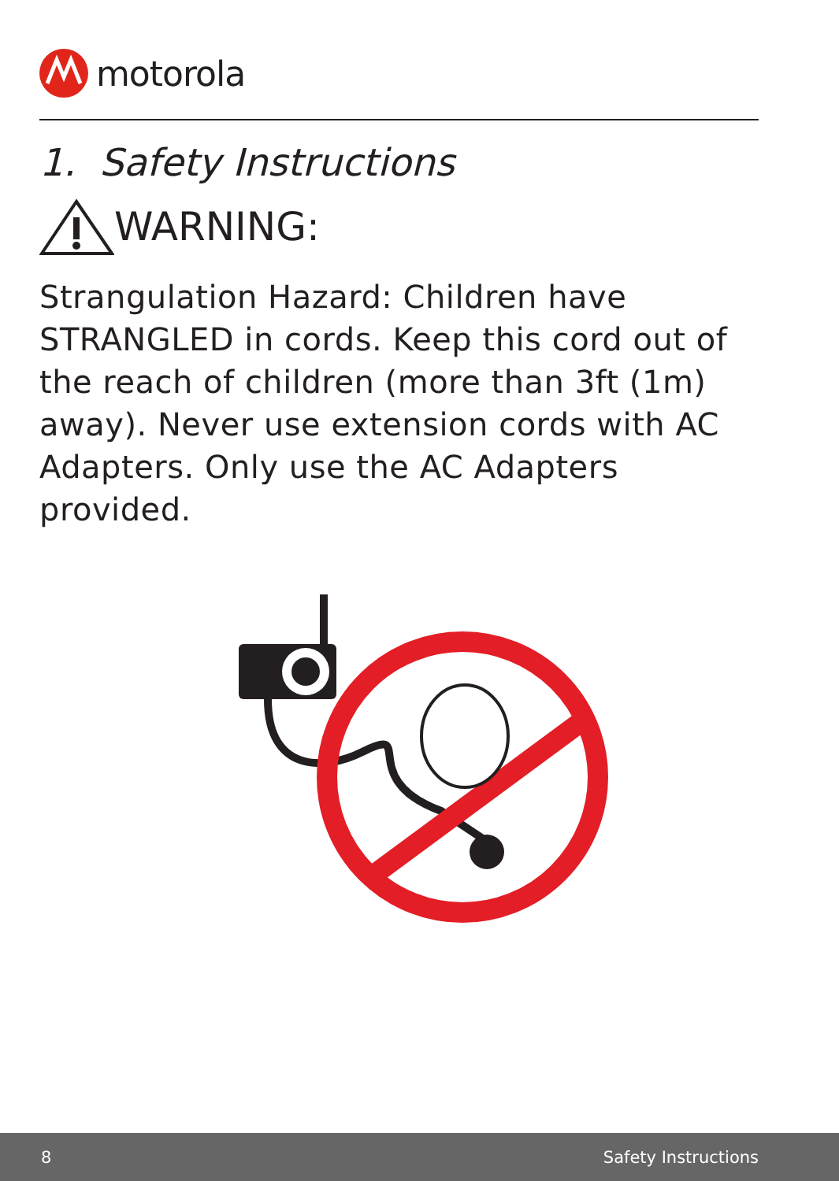motorola
1. Safety Instructions
WARNING:
Strangulation Hazard: Children have STRANGLED in cords. Keep this cord out of the reach of children (more than 3ft (1m) away). Never use extension cords with AC Adapters. Only use the AC Adapters provided.
8 Safety Instructions